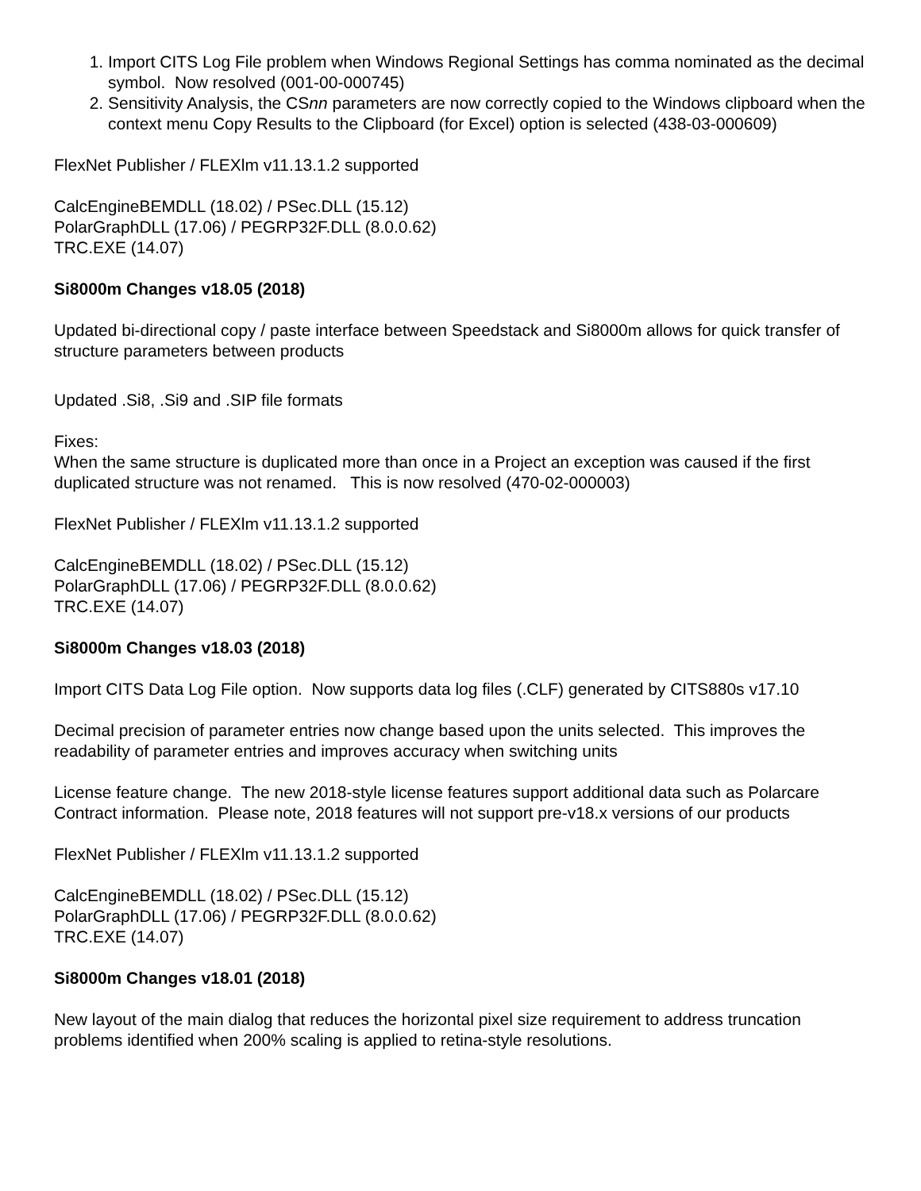1. Import CITS Log File problem when Windows Regional Settings has comma nominated as the decimal symbol. Now resolved (001-00-000745)
2. Sensitivity Analysis, the CSnn parameters are now correctly copied to the Windows clipboard when the context menu Copy Results to the Clipboard (for Excel) option is selected (438-03-000609)
FlexNet Publisher / FLEXlm v11.13.1.2 supported
CalcEngineBEMDLL (18.02) / PSec.DLL (15.12)
PolarGraphDLL (17.06) / PEGRP32F.DLL (8.0.0.62)
TRC.EXE (14.07)
Si8000m Changes v18.05 (2018)
Updated bi-directional copy / paste interface between Speedstack and Si8000m allows for quick transfer of structure parameters between products
Updated .Si8, .Si9 and .SIP file formats
Fixes:
When the same structure is duplicated more than once in a Project an exception was caused if the first duplicated structure was not renamed. This is now resolved (470-02-000003)
FlexNet Publisher / FLEXlm v11.13.1.2 supported
CalcEngineBEMDLL (18.02) / PSec.DLL (15.12)
PolarGraphDLL (17.06) / PEGRP32F.DLL (8.0.0.62)
TRC.EXE (14.07)
Si8000m Changes v18.03 (2018)
Import CITS Data Log File option. Now supports data log files (.CLF) generated by CITS880s v17.10
Decimal precision of parameter entries now change based upon the units selected. This improves the readability of parameter entries and improves accuracy when switching units
License feature change. The new 2018-style license features support additional data such as Polarcare Contract information. Please note, 2018 features will not support pre-v18.x versions of our products
FlexNet Publisher / FLEXlm v11.13.1.2 supported
CalcEngineBEMDLL (18.02) / PSec.DLL (15.12)
PolarGraphDLL (17.06) / PEGRP32F.DLL (8.0.0.62)
TRC.EXE (14.07)
Si8000m Changes v18.01 (2018)
New layout of the main dialog that reduces the horizontal pixel size requirement to address truncation problems identified when 200% scaling is applied to retina-style resolutions.